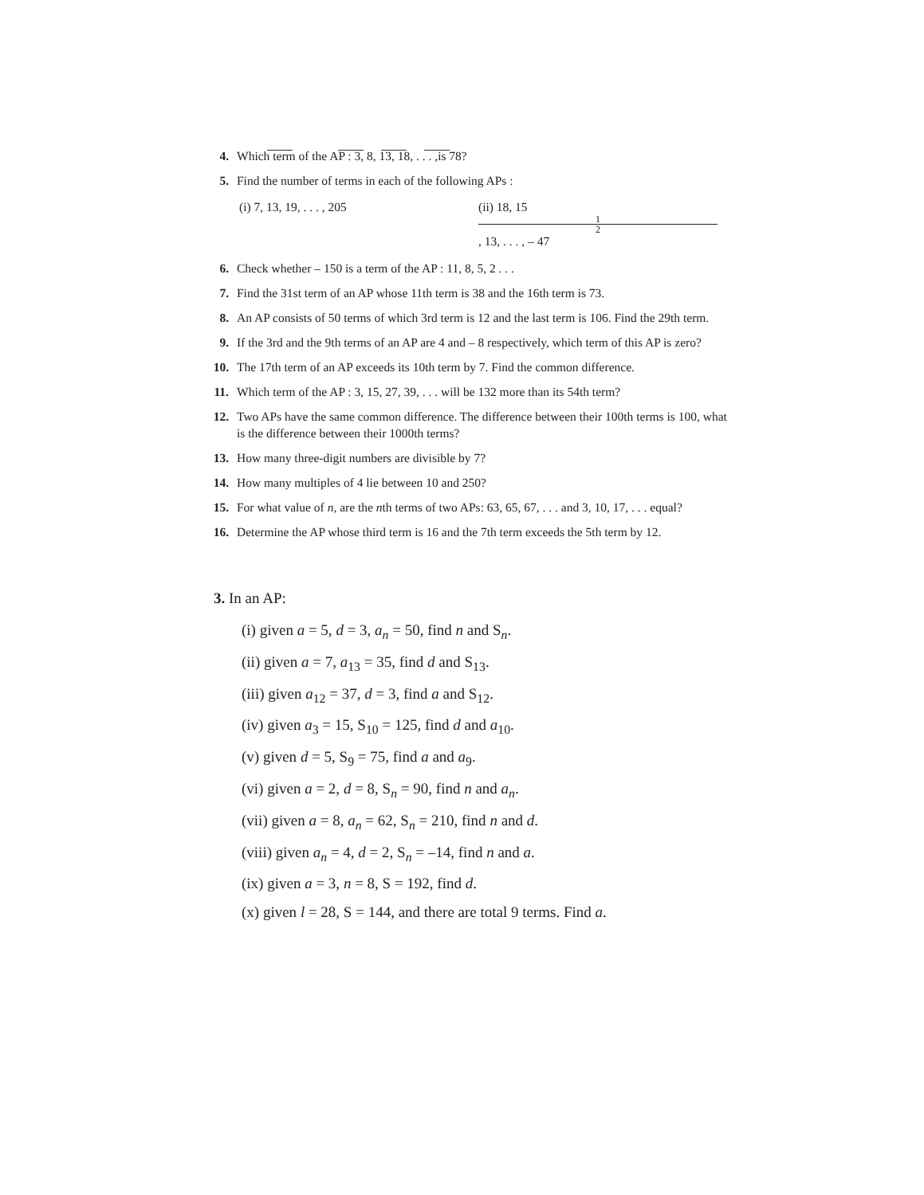4. Which term of the AP : 3, 8, 13, 18, . . . ,is 78?
5. Find the number of terms in each of the following APs :
(i) 7, 13, 19, . . . , 205 (ii) 18, 15 1 2, 13, . . . , – 47
6. Check whether – 150 is a term of the AP : 11, 8, 5, 2 . . .
7. Find the 31st term of an AP whose 11th term is 38 and the 16th term is 73.
8. An AP consists of 50 terms of which 3rd term is 12 and the last term is 106. Find the 29th term.
9. If the 3rd and the 9th terms of an AP are 4 and – 8 respectively, which term of this AP is zero?
10. The 17th term of an AP exceeds its 10th term by 7. Find the common difference.
11. Which term of the AP : 3, 15, 27, 39, . . . will be 132 more than its 54th term?
12. Two APs have the same common difference. The difference between their 100th terms is 100, what is the difference between their 1000th terms?
13. How many three-digit numbers are divisible by 7?
14. How many multiples of 4 lie between 10 and 250?
15. For what value of n, are the nth terms of two APs: 63, 65, 67, . . . and 3, 10, 17, . . . equal?
16. Determine the AP whose third term is 16 and the 7th term exceeds the 5th term by 12.
3. In an AP:
(i) given a = 5, d = 3, a<sub>n</sub> = 50, find n and S<sub>n</sub>.
(ii) given a = 7, a<sub>13</sub> = 35, find d and S<sub>13</sub>.
(iii) given a<sub>12</sub> = 37, d = 3, find a and S<sub>12</sub>.
(iv) given a<sub>3</sub> = 15, S<sub>10</sub> = 125, find d and a<sub>10</sub>.
(v) given d = 5, S<sub>9</sub> = 75, find a and a<sub>9</sub>.
(vi) given a = 2, d = 8, S<sub>n</sub> = 90, find n and a<sub>n</sub>.
(vii) given a = 8, a<sub>n</sub> = 62, S<sub>n</sub> = 210, find n and d.
(viii) given a<sub>n</sub> = 4, d = 2, S<sub>n</sub> = –14, find n and a.
(ix) given a = 3, n = 8, S = 192, find d.
(x) given l = 28, S = 144, and there are total 9 terms. Find a.